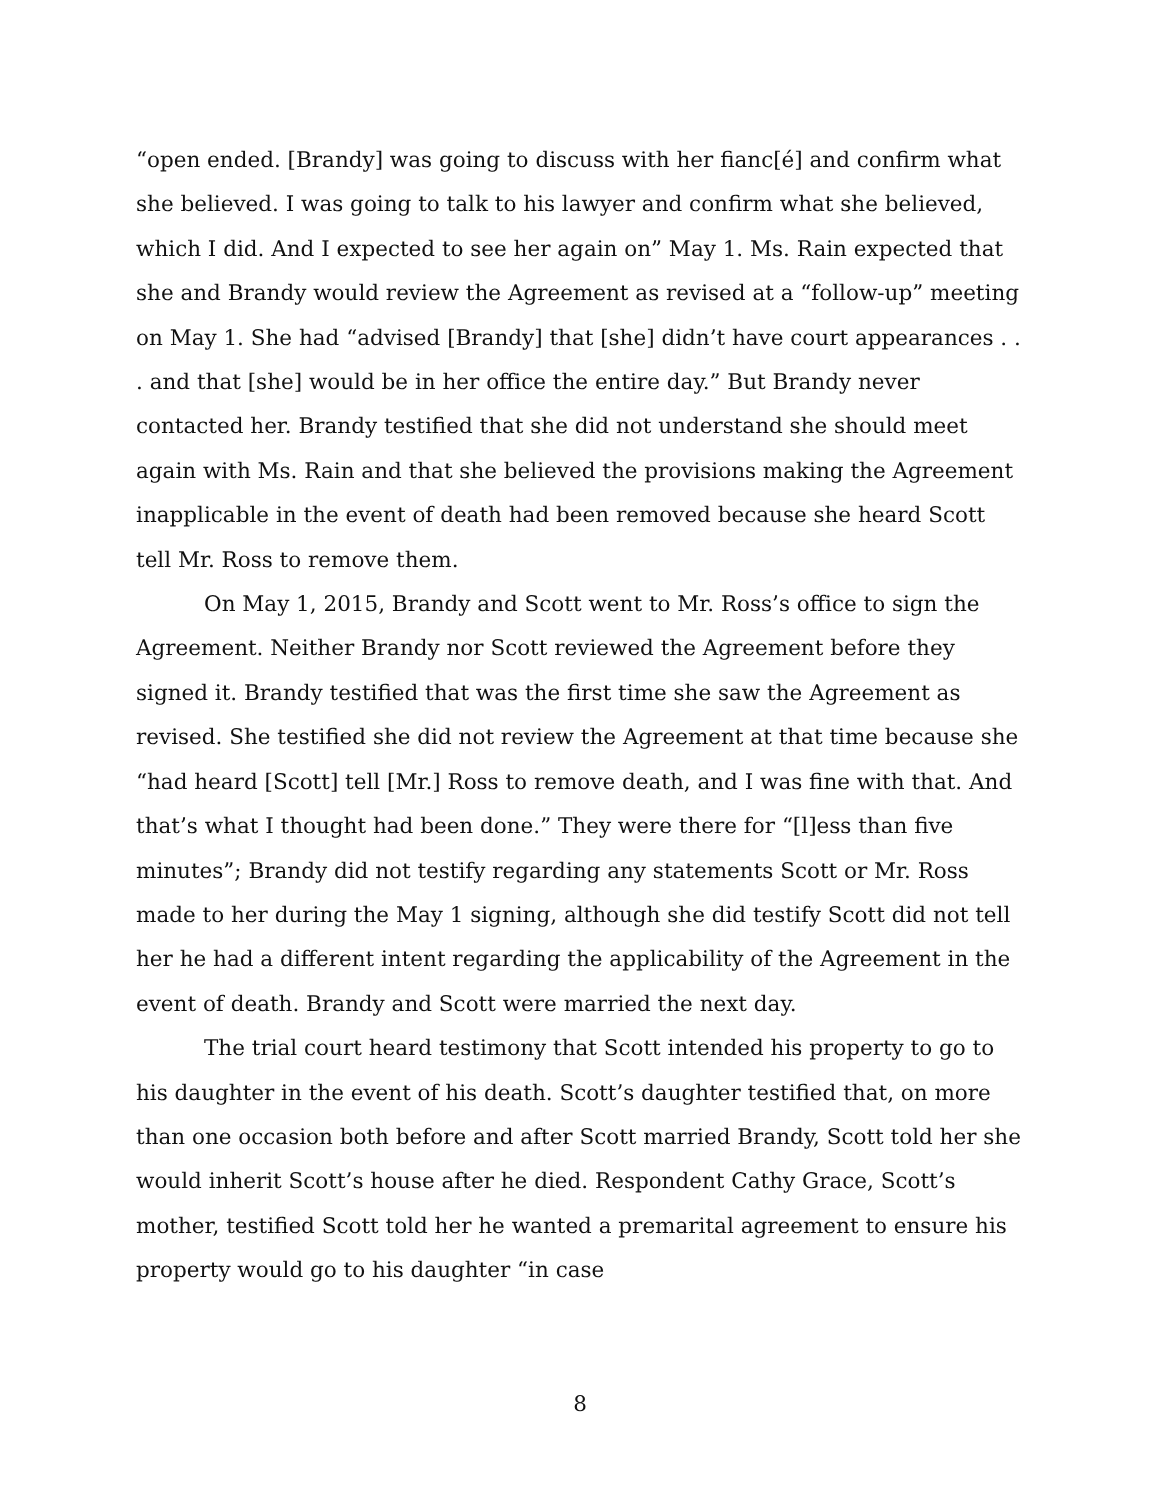“open ended. [Brandy] was going to discuss with her fianc[é] and confirm what she believed. I was going to talk to his lawyer and confirm what she believed, which I did. And I expected to see her again on” May 1. Ms. Rain expected that she and Brandy would review the Agreement as revised at a “follow-up” meeting on May 1. She had “advised [Brandy] that [she] didn’t have court appearances . . . and that [she] would be in her office the entire day.” But Brandy never contacted her. Brandy testified that she did not understand she should meet again with Ms. Rain and that she believed the provisions making the Agreement inapplicable in the event of death had been removed because she heard Scott tell Mr. Ross to remove them.
On May 1, 2015, Brandy and Scott went to Mr. Ross’s office to sign the Agreement. Neither Brandy nor Scott reviewed the Agreement before they signed it. Brandy testified that was the first time she saw the Agreement as revised. She testified she did not review the Agreement at that time because she “had heard [Scott] tell [Mr.] Ross to remove death, and I was fine with that. And that’s what I thought had been done.” They were there for “[l]ess than five minutes”; Brandy did not testify regarding any statements Scott or Mr. Ross made to her during the May 1 signing, although she did testify Scott did not tell her he had a different intent regarding the applicability of the Agreement in the event of death. Brandy and Scott were married the next day.
The trial court heard testimony that Scott intended his property to go to his daughter in the event of his death. Scott’s daughter testified that, on more than one occasion both before and after Scott married Brandy, Scott told her she would inherit Scott’s house after he died. Respondent Cathy Grace, Scott’s mother, testified Scott told her he wanted a premarital agreement to ensure his property would go to his daughter “in case
8